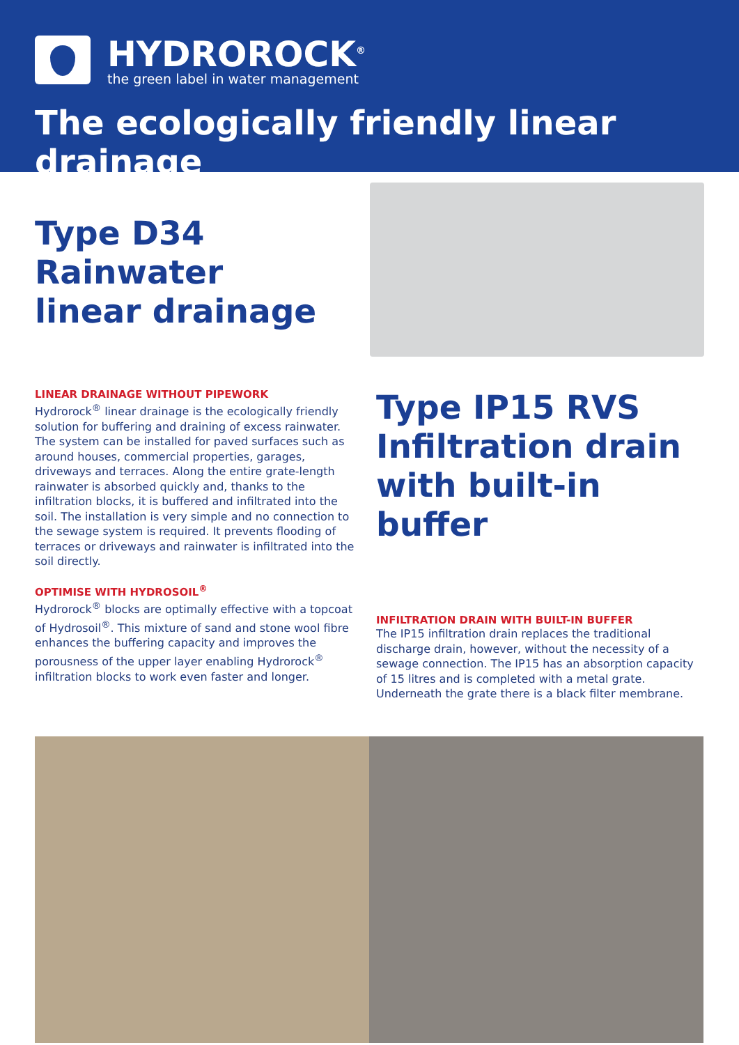HYDROROCK<sup>®</sup>
the green label in water management
The ecologically friendly linear drainage
Type D34
Rainwater
linear drainage
LINEAR DRAINAGE WITHOUT PIPEWORK
Hydrorock<sup>®</sup> linear drainage is the ecologically friendly solution for buffering and draining of excess rainwater. The system can be installed for paved surfaces such as around houses, commercial properties, garages, driveways and terraces. Along the entire grate-length rainwater is absorbed quickly and, thanks to the infiltration blocks, it is buffered and infiltrated into the soil. The installation is very simple and no connection to the sewage system is required. It prevents flooding of terraces or driveways and rainwater is infiltrated into the soil directly.
OPTIMISE WITH HYDROSOIL<sup>®</sup>
Hydrorock<sup>®</sup> blocks are optimally effective with a topcoat of Hydrosoil<sup>®</sup>. This mixture of sand and stone wool fibre enhances the buffering capacity and improves the porousness of the upper layer enabling Hydrorock<sup>®</sup> infiltration blocks to work even faster and longer.
Type IP15 RVS
Infiltration drain
with built-in buffer
INFILTRATION DRAIN WITH BUILT-IN BUFFER
The IP15 infiltration drain replaces the traditional discharge drain, however, without the necessity of a sewage connection. The IP15 has an absorption capacity of 15 litres and is completed with a metal grate. Underneath the grate there is a black filter membrane.